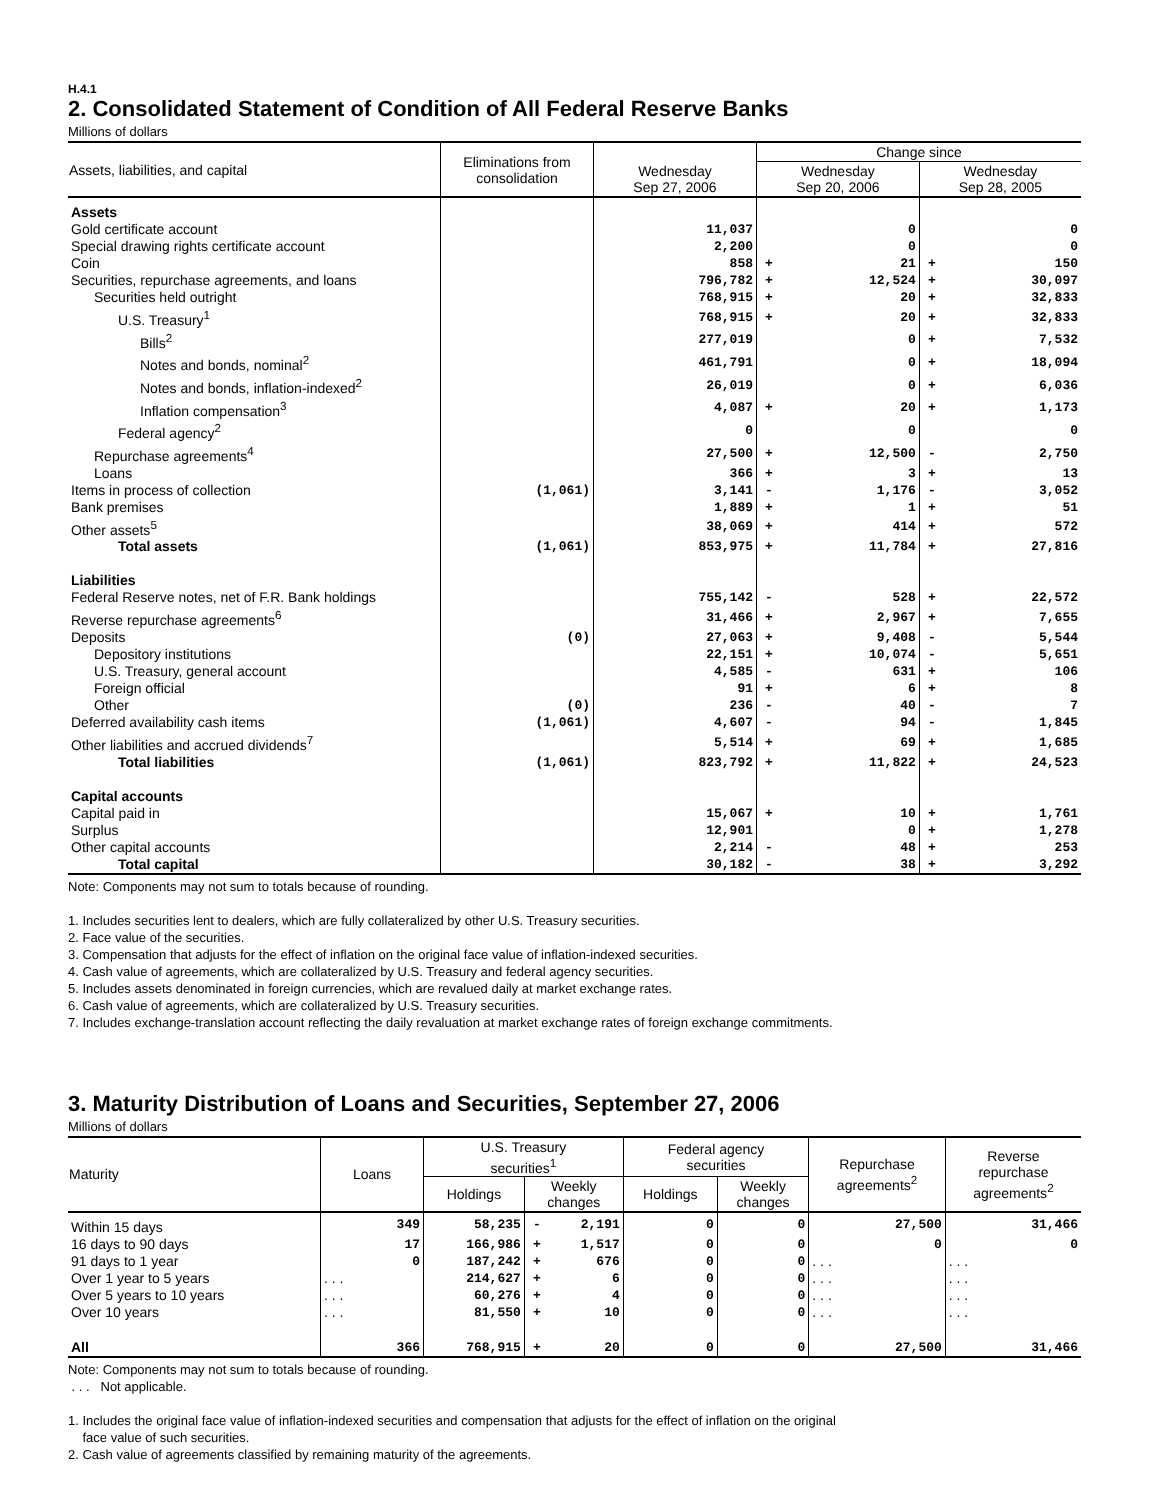H.4.1
2. Consolidated Statement of Condition of All Federal Reserve Banks
Millions of dollars
| Assets, liabilities, and capital | Eliminations from consolidation | | Change since | | | |
| --- | --- | --- | --- | --- | --- | --- |
| | | Wednesday Sep 27, 2006 | Wednesday Sep 20, 2006 | | Wednesday Sep 28, 2005 | |
| Assets | | | | | | |
| Gold certificate account | | 11,037 | | 0 | | 0 |
| Special drawing rights certificate account | | 2,200 | | 0 | | 0 |
| Coin | | 858 | + | 21 | + | 150 |
| Securities, repurchase agreements, and loans | | 796,782 | + | 12,524 | + | 30,097 |
| Securities held outright | | 768,915 | + | 20 | + | 32,833 |
| U.S. Treasury<sup>1</sup> | | 768,915 | + | 20 | + | 32,833 |
| Bills<sup>2</sup> | | 277,019 | | 0 | + | 7,532 |
| Notes and bonds, nominal<sup>2</sup> | | 461,791 | | 0 | + | 18,094 |
| Notes and bonds, inflation-indexed<sup>2</sup> | | 26,019 | | 0 | + | 6,036 |
| Inflation compensation<sup>3</sup> | | 4,087 | + | 20 | + | 1,173 |
| Federal agency<sup>2</sup> | | 0 | | 0 | | 0 |
| Repurchase agreements<sup>4</sup> | | 27,500 | + | 12,500 | - | 2,750 |
| Loans | | 366 | + | 3 | + | 13 |
| Items in process of collection | (1,061) | 3,141 | - | 1,176 | - | 3,052 |
| Bank premises | | 1,889 | + | 1 | + | 51 |
| Other assets<sup>5</sup> | | 38,069 | + | 414 | + | 572 |
| Total assets | (1,061) | 853,975 | + | 11,784 | + | 27,816 |
| Liabilities | | | | | | |
| Federal Reserve notes, net of F.R. Bank holdings | | 755,142 | - | 528 | + | 22,572 |
| Reverse repurchase agreements<sup>6</sup> | | 31,466 | + | 2,967 | + | 7,655 |
| Deposits | (0) | 27,063 | + | 9,408 | - | 5,544 |
| Depository institutions | | 22,151 | + | 10,074 | - | 5,651 |
| U.S. Treasury, general account | | 4,585 | - | 631 | + | 106 |
| Foreign official | | 91 | + | 6 | + | 8 |
| Other | (0) | 236 | - | 40 | - | 7 |
| Deferred availability cash items | (1,061) | 4,607 | - | 94 | - | 1,845 |
| Other liabilities and accrued dividends<sup>7</sup> | | 5,514 | + | 69 | + | 1,685 |
| Total liabilities | (1,061) | 823,792 | + | 11,822 | + | 24,523 |
| Capital accounts | | | | | | |
| Capital paid in | | 15,067 | + | 10 | + | 1,761 |
| Surplus | | 12,901 | | 0 | + | 1,278 |
| Other capital accounts | | 2,214 | - | 48 | + | 253 |
| Total capital | | 30,182 | - | 38 | + | 3,292 |
Note: Components may not sum to totals because of rounding.
1. Includes securities lent to dealers, which are fully collateralized by other U.S. Treasury securities.
2. Face value of the securities.
3. Compensation that adjusts for the effect of inflation on the original face value of inflation-indexed securities.
4. Cash value of agreements, which are collateralized by U.S. Treasury and federal agency securities.
5. Includes assets denominated in foreign currencies, which are revalued daily at market exchange rates.
6. Cash value of agreements, which are collateralized by U.S. Treasury securities.
7. Includes exchange-translation account reflecting the daily revaluation at market exchange rates of foreign exchange commitments.
3. Maturity Distribution of Loans and Securities, September 27, 2006
Millions of dollars
| Maturity | Loans | U.S. Treasury securities<sup>1</sup> | | | Federal agency securities | | Repurchase agreements<sup>2</sup> | Reverse repurchase agreements<sup>2</sup> |
| --- | --- | --- | --- | --- | --- | --- | --- | --- |
| | | Holdings | Weekly changes | | Holdings | Weekly changes | | |
| Within 15 days | 349 | 58,235 | - | 2,191 | 0 | 0 | 27,500 | 31,466 |
| 16 days to 90 days | 17 | 166,986 | + | 1,517 | 0 | 0 | 0 | 0 |
| 91 days to 1 year | 0 | 187,242 | + | 676 | 0 | 0 | . . . | . . . |
| Over 1 year to 5 years | . . . | 214,627 | + | 6 | 0 | 0 | . . . | . . . |
| Over 5 years to 10 years | . . . | 60,276 | + | 4 | 0 | 0 | . . . | . . . |
| Over 10 years | . . . | 81,550 | + | 10 | 0 | 0 | . . . | . . . |
| All | 366 | 768,915 | + | 20 | 0 | 0 | 27,500 | 31,466 |
Note: Components may not sum to totals because of rounding.
. . . Not applicable.
1. Includes the original face value of inflation-indexed securities and compensation that adjusts for the effect of inflation on the original
face value of such securities.
2. Cash value of agreements classified by remaining maturity of the agreements.